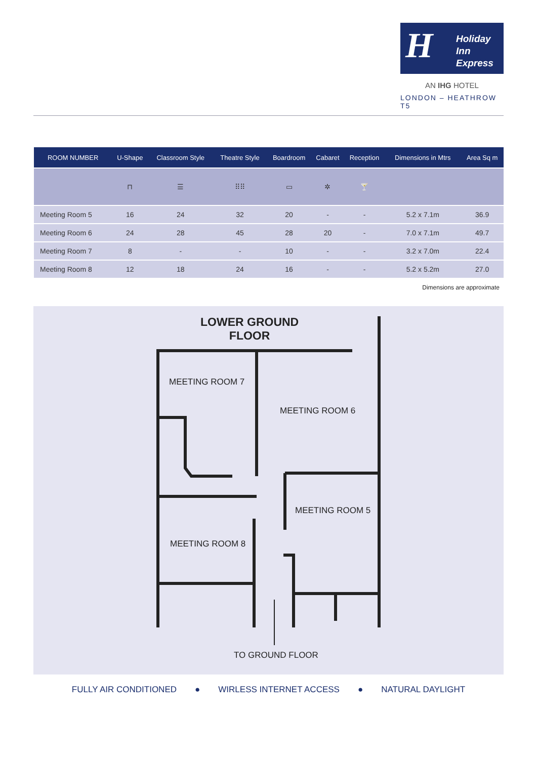H
Holiday Inn
Express
AN IHG HOTEL
LONDON – HEATHROW T5
| ROOM NUMBER | U-Shape | Classroom Style | Theatre Style | Boardroom | Cabaret | Reception | Dimensions in Mtrs | Area Sq m |
| --- | --- | --- | --- | --- | --- | --- | --- | --- |
| | ⊓ | ☰ | ⠿⠿ | ▭ | ✲ | 🍸 | | |
| Meeting Room 5 | 16 | 24 | 32 | 20 | - | - | 5.2 x 7.1m | 36.9 |
| Meeting Room 6 | 24 | 28 | 45 | 28 | 20 | - | 7.0 x 7.1m | 49.7 |
| Meeting Room 7 | 8 | - | - | 10 | - | - | 3.2 x 7.0m | 22.4 |
| Meeting Room 8 | 12 | 18 | 24 | 16 | - | - | 5.2 x 5.2m | 27.0 |
Dimensions are approximate
LOWER GROUND
FLOOR
MEETING ROOM 7
MEETING ROOM 6
MEETING ROOM 5
MEETING ROOM 8
TO GROUND FLOOR
FULLY AIR CONDITIONED ● WIRLESS INTERNET ACCESS ● NATURAL DAYLIGHT